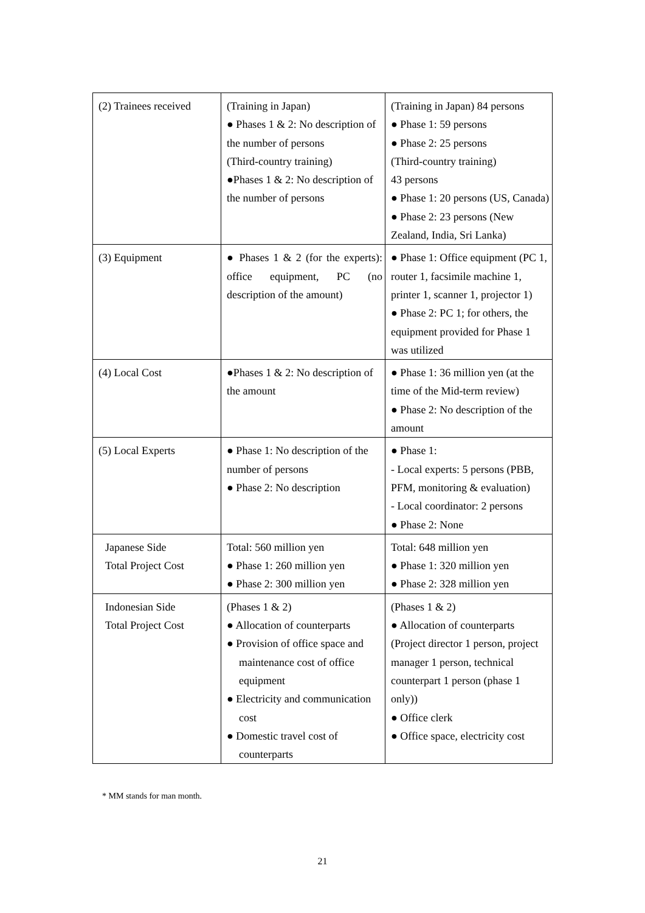| (2) Trainees received | (Training in Japan) ● Phases 1 & 2: No description of the number of persons (Third-country training) ●Phases 1 & 2: No description of the number of persons | (Training in Japan) 84 persons ● Phase 1: 59 persons ● Phase 2: 25 persons (Third-country training) 43 persons ● Phase 1: 20 persons (US, Canada) ● Phase 2: 23 persons (New Zealand, India, Sri Lanka) |
| (3) Equipment | ● Phases 1 & 2 (for the experts): office equipment, PC (no description of the amount) | ● Phase 1: Office equipment (PC 1, router 1, facsimile machine 1, printer 1, scanner 1, projector 1) ● Phase 2: PC 1; for others, the equipment provided for Phase 1 was utilized |
| (4) Local Cost | ●Phases 1 & 2: No description of the amount | ● Phase 1: 36 million yen (at the time of the Mid-term review) ● Phase 2: No description of the amount |
| (5) Local Experts | ● Phase 1: No description of the number of persons ● Phase 2: No description | ● Phase 1: - Local experts: 5 persons (PBB, PFM, monitoring & evaluation) - Local coordinator: 2 persons ● Phase 2: None |
| Japanese Side Total Project Cost | Total: 560 million yen ● Phase 1: 260 million yen ● Phase 2: 300 million yen | Total: 648 million yen ● Phase 1: 320 million yen ● Phase 2: 328 million yen |
| Indonesian Side Total Project Cost | (Phases 1 & 2) ● Allocation of counterparts ● Provision of office space and maintenance cost of office equipment ● Electricity and communication cost ● Domestic travel cost of counterparts | (Phases 1 & 2) ● Allocation of counterparts (Project director 1 person, project manager 1 person, technical counterpart 1 person (phase 1 only)) ● Office clerk ● Office space, electricity cost |
* MM stands for man month.
21